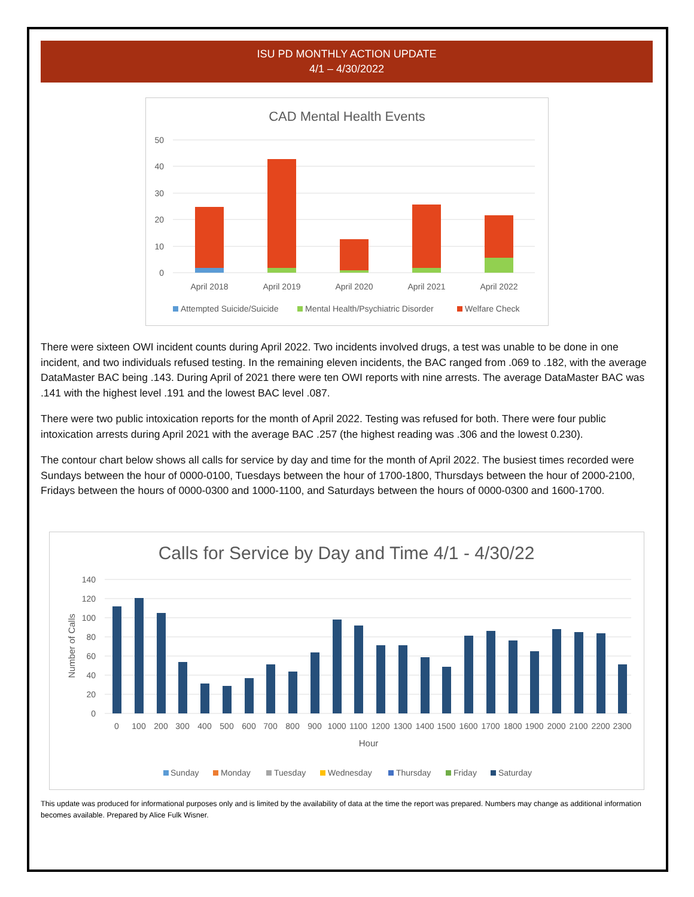ISU PD MONTHLY ACTION UPDATE
4/1 – 4/30/2022
CAD Mental Health Events
50
40
30
20
10
0
April 2018
April 2019
April 2020
April 2021
April 2022
Attempted Suicide/Suicide
Mental Health/Psychiatric Disorder
Welfare Check
There were sixteen OWI incident counts during April 2022. Two incidents involved drugs, a test was unable to be done in one incident, and two individuals refused testing. In the remaining eleven incidents, the BAC ranged from .069 to .182, with the average DataMaster BAC being .143. During April of 2021 there were ten OWI reports with nine arrests. The average DataMaster BAC was .141 with the highest level .191 and the lowest BAC level .087.
There were two public intoxication reports for the month of April 2022. Testing was refused for both. There were four public intoxication arrests during April 2021 with the average BAC .257 (the highest reading was .306 and the lowest 0.230).
The contour chart below shows all calls for service by day and time for the month of April 2022. The busiest times recorded were Sundays between the hour of 0000-0100, Tuesdays between the hour of 1700-1800, Thursdays between the hour of 2000-2100, Fridays between the hours of 0000-0300 and 1000-1100, and Saturdays between the hours of 0000-0300 and 1600-1700.
Calls for Service by Day and Time 4/1 - 4/30/22
140
120
100
80
60
40
20
0
Number of Calls
0
100
200
300
400
500
600
700
800
900
1000
1100
1200
1300
1400
1500
1600
1700
1800
1900
2000
2100
2200
2300
Hour
Sunday
Monday
Tuesday
Wednesday
Thursday
Friday
Saturday
This update was produced for informational purposes only and is limited by the availability of data at the time the report was prepared. Numbers may change as additional information becomes available. Prepared by Alice Fulk Wisner.